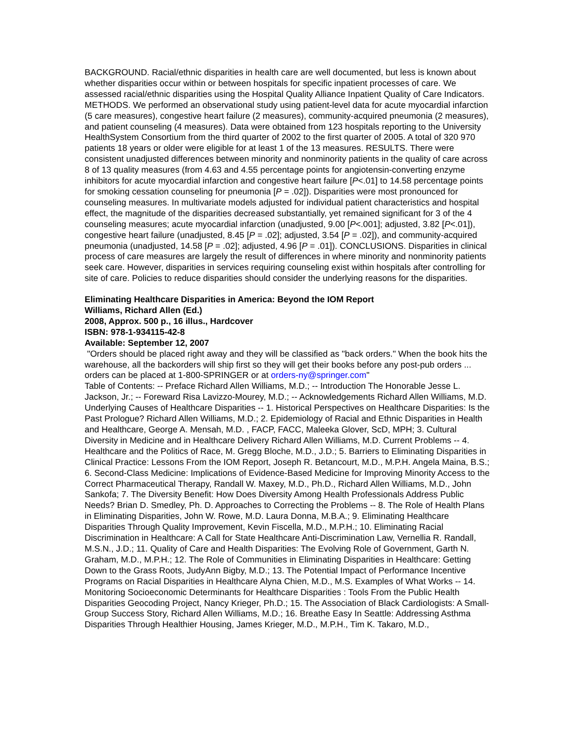BACKGROUND. Racial/ethnic disparities in health care are well documented, but less is known about whether disparities occur within or between hospitals for specific inpatient processes of care. We assessed racial/ethnic disparities using the Hospital Quality Alliance Inpatient Quality of Care Indicators. METHODS. We performed an observational study using patient-level data for acute myocardial infarction (5 care measures), congestive heart failure (2 measures), community-acquired pneumonia (2 measures), and patient counseling (4 measures). Data were obtained from 123 hospitals reporting to the University HealthSystem Consortium from the third quarter of 2002 to the first quarter of 2005. A total of 320 970 patients 18 years or older were eligible for at least 1 of the 13 measures. RESULTS. There were consistent unadjusted differences between minority and nonminority patients in the quality of care across 8 of 13 quality measures (from 4.63 and 4.55 percentage points for angiotensin-converting enzyme inhibitors for acute myocardial infarction and congestive heart failure [P<.01] to 14.58 percentage points for smoking cessation counseling for pneumonia [P = .02]). Disparities were most pronounced for counseling measures. In multivariate models adjusted for individual patient characteristics and hospital effect, the magnitude of the disparities decreased substantially, yet remained significant for 3 of the 4 counseling measures; acute myocardial infarction (unadjusted, 9.00 [P<.001]; adjusted, 3.82 [P<.01]), congestive heart failure (unadjusted, 8.45 [P = .02]; adjusted, 3.54 [P = .02]), and community-acquired pneumonia (unadjusted, 14.58 [P = .02]; adjusted, 4.96 [P = .01]). CONCLUSIONS. Disparities in clinical process of care measures are largely the result of differences in where minority and nonminority patients seek care. However, disparities in services requiring counseling exist within hospitals after controlling for site of care. Policies to reduce disparities should consider the underlying reasons for the disparities.
Eliminating Healthcare Disparities in America: Beyond the IOM Report
Williams, Richard Allen (Ed.)
2008, Approx. 500 p., 16 illus., Hardcover
ISBN: 978-1-934115-42-8
Available: September 12, 2007
"Orders should be placed right away and they will be classified as "back orders." When the book hits the warehouse, all the backorders will ship first so they will get their books before any post-pub orders ... orders can be placed at 1-800-SPRINGER or at orders-ny@springer.com"
Table of Contents: -- Preface Richard Allen Williams, M.D.; -- Introduction The Honorable Jesse L. Jackson, Jr.; -- Foreward Risa Lavizzo-Mourey, M.D.; -- Acknowledgements Richard Allen Williams, M.D. Underlying Causes of Healthcare Disparities -- 1. Historical Perspectives on Healthcare Disparities: Is the Past Prologue? Richard Allen Williams, M.D.; 2. Epidemiology of Racial and Ethnic Disparities in Health and Healthcare, George A. Mensah, M.D. , FACP, FACC, Maleeka Glover, ScD, MPH; 3. Cultural Diversity in Medicine and in Healthcare Delivery Richard Allen Williams, M.D. Current Problems -- 4. Healthcare and the Politics of Race, M. Gregg Bloche, M.D., J.D.; 5. Barriers to Eliminating Disparities in Clinical Practice: Lessons From the IOM Report, Joseph R. Betancourt, M.D., M.P.H. Angela Maina, B.S.; 6. Second-Class Medicine: Implications of Evidence-Based Medicine for Improving Minority Access to the Correct Pharmaceutical Therapy, Randall W. Maxey, M.D., Ph.D., Richard Allen Williams, M.D., John Sankofa; 7. The Diversity Benefit: How Does Diversity Among Health Professionals Address Public Needs? Brian D. Smedley, Ph. D. Approaches to Correcting the Problems -- 8. The Role of Health Plans in Eliminating Disparities, John W. Rowe, M.D. Laura Donna, M.B.A.; 9. Eliminating Healthcare Disparities Through Quality Improvement, Kevin Fiscella, M.D., M.P.H.; 10. Eliminating Racial Discrimination in Healthcare: A Call for State Healthcare Anti-Discrimination Law, Vernellia R. Randall, M.S.N., J.D.; 11. Quality of Care and Health Disparities: The Evolving Role of Government, Garth N. Graham, M.D., M.P.H.; 12. The Role of Communities in Eliminating Disparities in Healthcare: Getting Down to the Grass Roots, JudyAnn Bigby, M.D.; 13. The Potential Impact of Performance Incentive Programs on Racial Disparities in Healthcare Alyna Chien, M.D., M.S. Examples of What Works -- 14. Monitoring Socioeconomic Determinants for Healthcare Disparities : Tools From the Public Health Disparities Geocoding Project, Nancy Krieger, Ph.D.; 15. The Association of Black Cardiologists: A Small-Group Success Story, Richard Allen Williams, M.D.; 16. Breathe Easy In Seattle: Addressing Asthma Disparities Through Healthier Housing, James Krieger, M.D., M.P.H., Tim K. Takaro, M.D.,